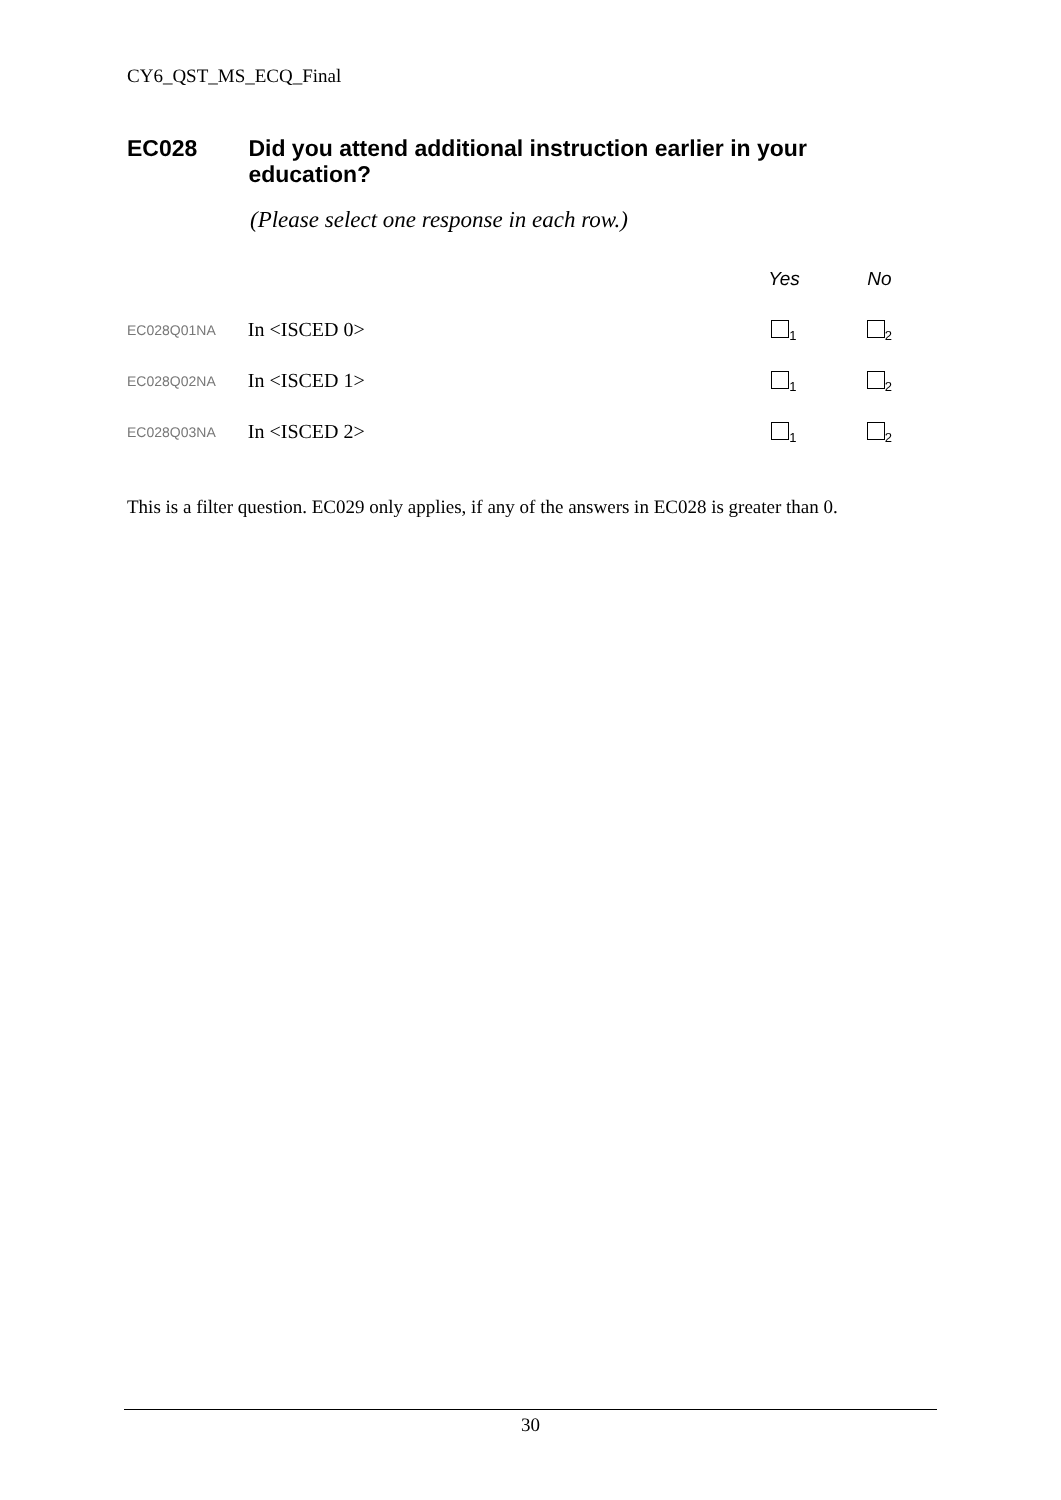CY6_QST_MS_ECQ_Final
EC028 Did you attend additional instruction earlier in your education?
(Please select one response in each row.)
| | | Yes | No |
| EC028Q01NA | In <ISCED 0> | <sub>1</sub> | <sub>2</sub> |
| EC028Q02NA | In <ISCED 1> | <sub>1</sub> | <sub>2</sub> |
| EC028Q03NA | In <ISCED 2> | <sub>1</sub> | <sub>2</sub> |
This is a filter question. EC029 only applies, if any of the answers in EC028 is greater than 0.
30